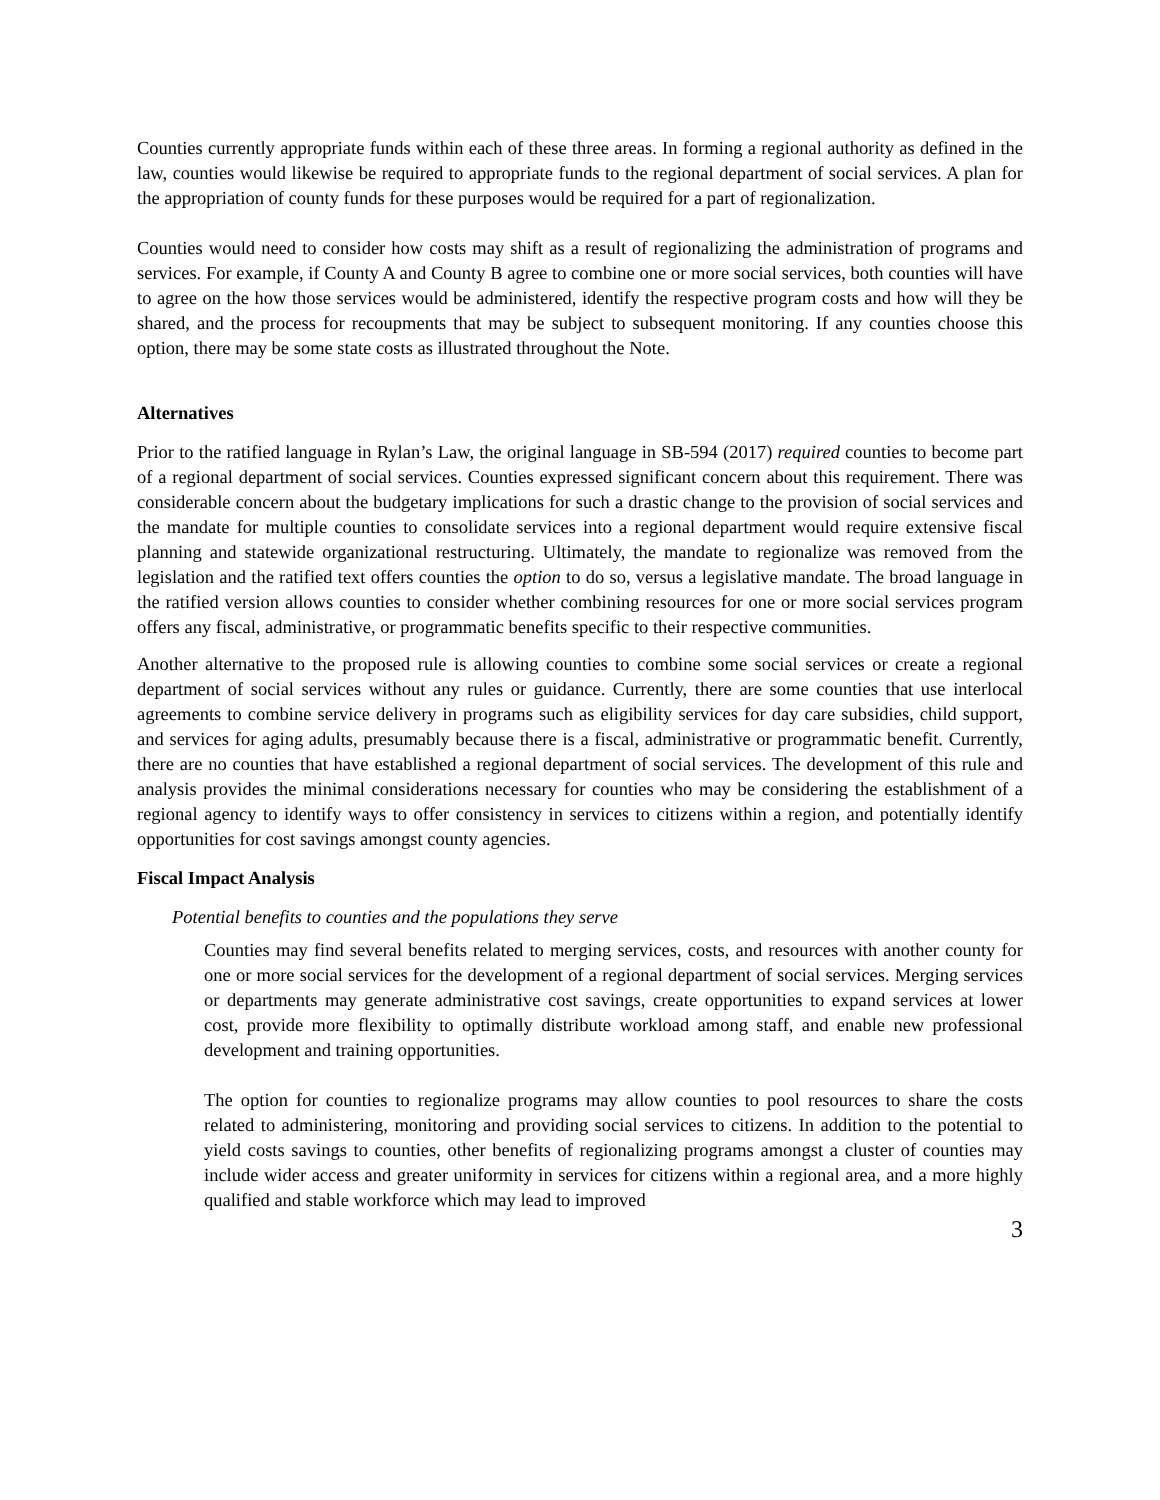Counties currently appropriate funds within each of these three areas. In forming a regional authority as defined in the law, counties would likewise be required to appropriate funds to the regional department of social services. A plan for the appropriation of county funds for these purposes would be required for a part of regionalization.
Counties would need to consider how costs may shift as a result of regionalizing the administration of programs and services. For example, if County A and County B agree to combine one or more social services, both counties will have to agree on the how those services would be administered, identify the respective program costs and how will they be shared, and the process for recoupments that may be subject to subsequent monitoring. If any counties choose this option, there may be some state costs as illustrated throughout the Note.
Alternatives
Prior to the ratified language in Rylan’s Law, the original language in SB-594 (2017) required counties to become part of a regional department of social services. Counties expressed significant concern about this requirement. There was considerable concern about the budgetary implications for such a drastic change to the provision of social services and the mandate for multiple counties to consolidate services into a regional department would require extensive fiscal planning and statewide organizational restructuring. Ultimately, the mandate to regionalize was removed from the legislation and the ratified text offers counties the option to do so, versus a legislative mandate. The broad language in the ratified version allows counties to consider whether combining resources for one or more social services program offers any fiscal, administrative, or programmatic benefits specific to their respective communities.
Another alternative to the proposed rule is allowing counties to combine some social services or create a regional department of social services without any rules or guidance. Currently, there are some counties that use interlocal agreements to combine service delivery in programs such as eligibility services for day care subsidies, child support, and services for aging adults, presumably because there is a fiscal, administrative or programmatic benefit. Currently, there are no counties that have established a regional department of social services. The development of this rule and analysis provides the minimal considerations necessary for counties who may be considering the establishment of a regional agency to identify ways to offer consistency in services to citizens within a region, and potentially identify opportunities for cost savings amongst county agencies.
Fiscal Impact Analysis
Potential benefits to counties and the populations they serve
Counties may find several benefits related to merging services, costs, and resources with another county for one or more social services for the development of a regional department of social services. Merging services or departments may generate administrative cost savings, create opportunities to expand services at lower cost, provide more flexibility to optimally distribute workload among staff, and enable new professional development and training opportunities.
The option for counties to regionalize programs may allow counties to pool resources to share the costs related to administering, monitoring and providing social services to citizens. In addition to the potential to yield costs savings to counties, other benefits of regionalizing programs amongst a cluster of counties may include wider access and greater uniformity in services for citizens within a regional area, and a more highly qualified and stable workforce which may lead to improved
3